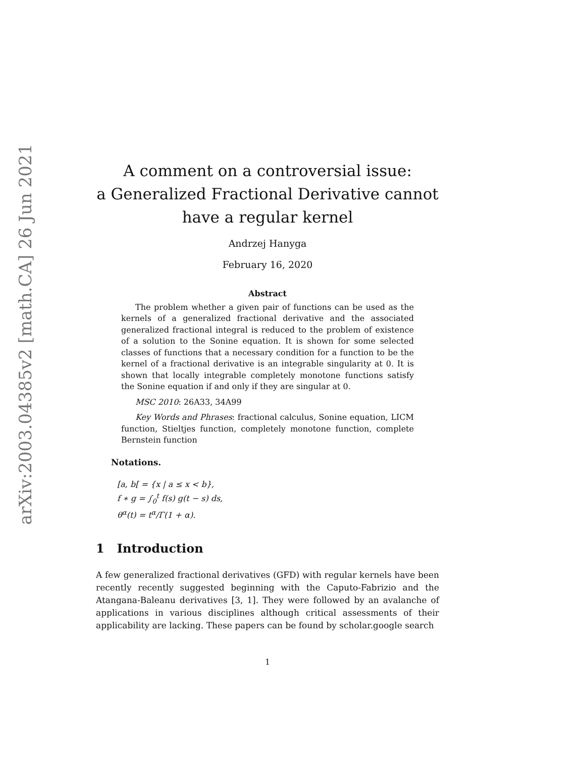arXiv:2003.04385v2 [math.CA] 26 Jun 2021
A comment on a controversial issue:
a Generalized Fractional Derivative cannot
have a regular kernel
Andrzej Hanyga
February 16, 2020
Abstract
The problem whether a given pair of functions can be used as the kernels of a generalized fractional derivative and the associated generalized fractional integral is reduced to the problem of existence of a solution to the Sonine equation. It is shown for some selected classes of functions that a necessary condition for a function to be the kernel of a fractional derivative is an integrable singularity at 0. It is shown that locally integrable completely monotone functions satisfy the Sonine equation if and only if they are singular at 0.
MSC 2010: 26A33, 34A99
Key Words and Phrases: fractional calculus, Sonine equation, LICM function, Stieltjes function, completely monotone function, complete Bernstein function
Notations.
[a, b[ = {x | a ≤ x < b},
f ∗ g = ∫<sub>0</sub><sup>t</sup> f(s) g(t − s) ds,
θ<sup>α</sup>(t) = t<sup>α</sup>/Γ(1 + α).
1 Introduction
A few generalized fractional derivatives (GFD) with regular kernels have been recently recently suggested beginning with the Caputo-Fabrizio and the Atangana-Baleanu derivatives [3, 1]. They were followed by an avalanche of applications in various disciplines although critical assessments of their applicability are lacking. These papers can be found by scholar.google search
1